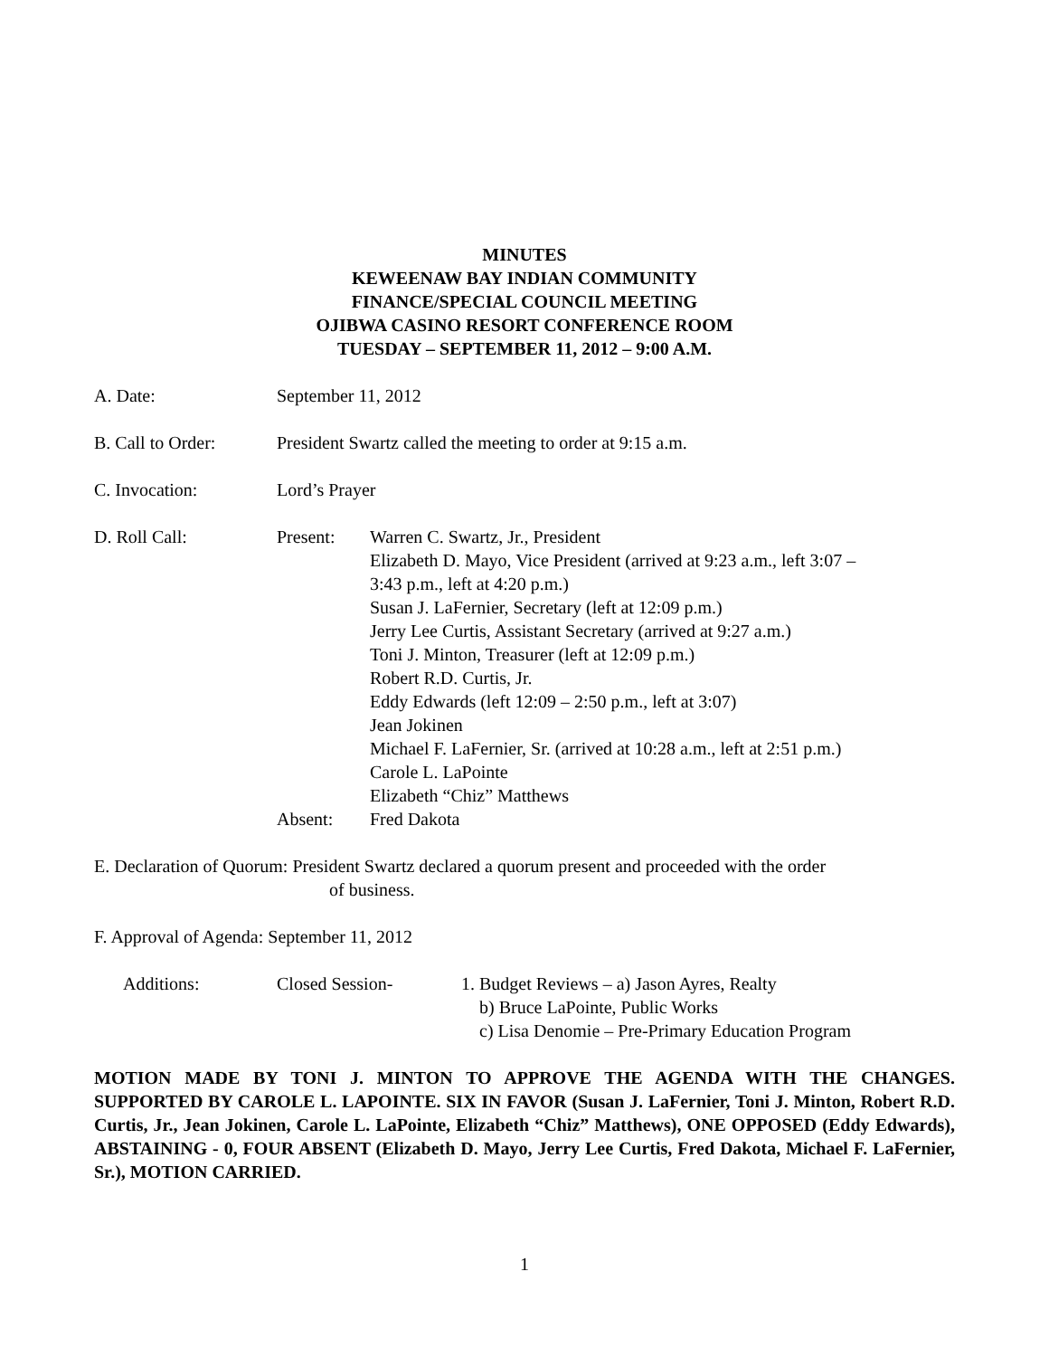MINUTES
KEWEENAW BAY INDIAN COMMUNITY
FINANCE/SPECIAL COUNCIL MEETING
OJIBWA CASINO RESORT CONFERENCE ROOM
TUESDAY – SEPTEMBER 11, 2012 – 9:00 A.M.
A. Date: September 11, 2012
B. Call to Order:
President Swartz called the meeting to order at 9:15 a.m.
C. Invocation: Lord’s Prayer
D. Roll Call: Present: Warren C. Swartz, Jr., President
Elizabeth D. Mayo, Vice President (arrived at 9:23 a.m., left 3:07 –
3:43 p.m., left at 4:20 p.m.)
Susan J. LaFernier, Secretary (left at 12:09 p.m.)
Jerry Lee Curtis, Assistant Secretary (arrived at 9:27 a.m.)
Toni J. Minton, Treasurer (left at 12:09 p.m.)
Robert R.D. Curtis, Jr.
Eddy Edwards (left 12:09 – 2:50 p.m., left at 3:07)
Jean Jokinen
Michael F. LaFernier, Sr. (arrived at 10:28 a.m., left at 2:51 p.m.)
Carole L. LaPointe
Elizabeth “Chiz” Matthews
Absent: Fred Dakota
E. Declaration of Quorum: President Swartz declared a quorum present and proceeded with the order
of business.
F. Approval of Agenda: September 11, 2012
Additions: Closed Session- 1. Budget Reviews – a) Jason Ayres, Realty
b) Bruce LaPointe, Public Works
c) Lisa Denomie – Pre-Primary Education Program
MOTION MADE BY TONI J. MINTON TO APPROVE THE AGENDA WITH THE CHANGES. SUPPORTED BY CAROLE L. LAPOINTE. SIX IN FAVOR (Susan J. LaFernier, Toni J. Minton, Robert R.D. Curtis, Jr., Jean Jokinen, Carole L. LaPointe, Elizabeth “Chiz” Matthews), ONE OPPOSED (Eddy Edwards), ABSTAINING - 0, FOUR ABSENT (Elizabeth D. Mayo, Jerry Lee Curtis, Fred Dakota, Michael F. LaFernier, Sr.), MOTION CARRIED.
1